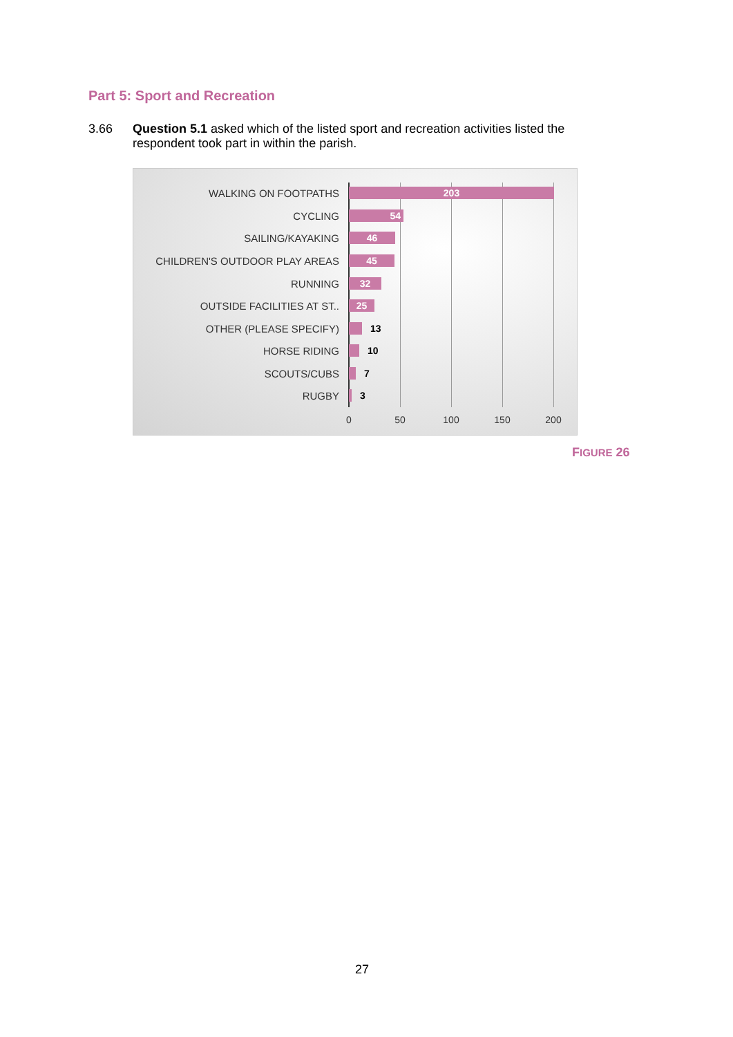Part 5: Sport and Recreation
3.66 Question 5.1 asked which of the listed sport and recreation activities listed the respondent took part in within the parish.
WALKING ON FOOTPATHS 203
CYCLING 54
SAILING/KAYAKING 46
CHILDREN'S OUTDOOR PLAY AREAS 45
RUNNING 32
OUTSIDE FACILITIES AT ST.. 25
OTHER (PLEASE SPECIFY) 13
HORSE RIDING 10
SCOUTS/CUBS 7
RUGBY 3
0 50 100 150 200
FIGURE 26
27